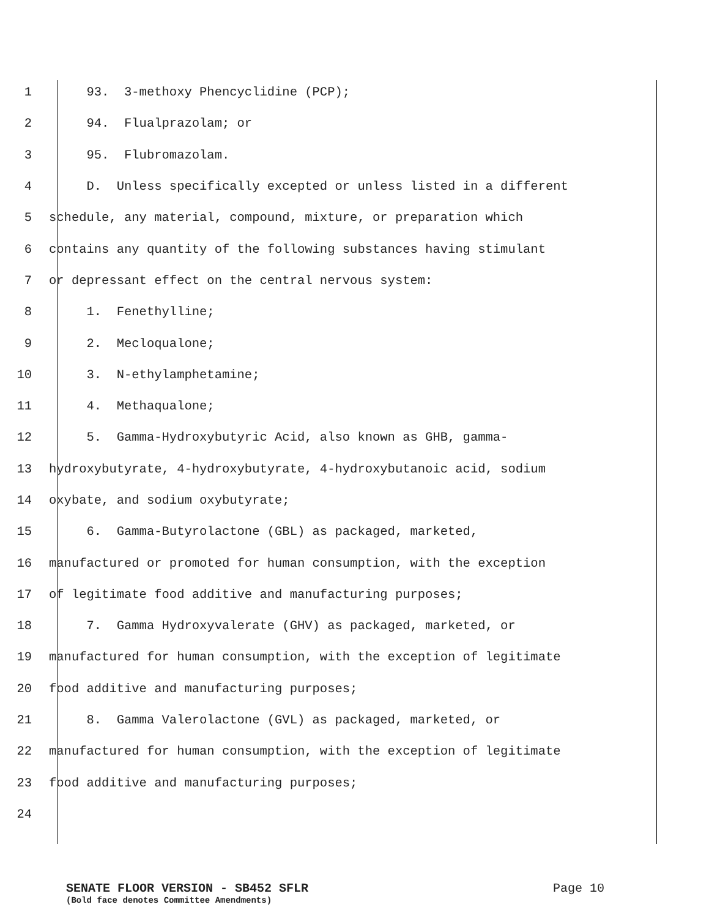1 93. 3-methoxy Phencyclidine (PCP);
2 94. Flualprazolam; or
3 95. Flubromazolam.
4 D. Unless specifically excepted or unless listed in a different
5 schedule, any material, compound, mixture, or preparation which
6 contains any quantity of the following substances having stimulant
7 or depressant effect on the central nervous system:
8 1. Fenethylline;
9 2. Mecloqualone;
10 3. N-ethylamphetamine;
11 4. Methaqualone;
12 5. Gamma-Hydroxybutyric Acid, also known as GHB, gamma-
13 hydroxybutyrate, 4-hydroxybutyrate, 4-hydroxybutanoic acid, sodium
14 oxybate, and sodium oxybutyrate;
15 6. Gamma-Butyrolactone (GBL) as packaged, marketed,
16 manufactured or promoted for human consumption, with the exception
17 of legitimate food additive and manufacturing purposes;
18 7. Gamma Hydroxyvalerate (GHV) as packaged, marketed, or
19 manufactured for human consumption, with the exception of legitimate
20 food additive and manufacturing purposes;
21 8. Gamma Valerolactone (GVL) as packaged, marketed, or
22 manufactured for human consumption, with the exception of legitimate
23 food additive and manufacturing purposes;
24
SENATE FLOOR VERSION - SB452 SFLR Page 10
(Bold face denotes Committee Amendments)